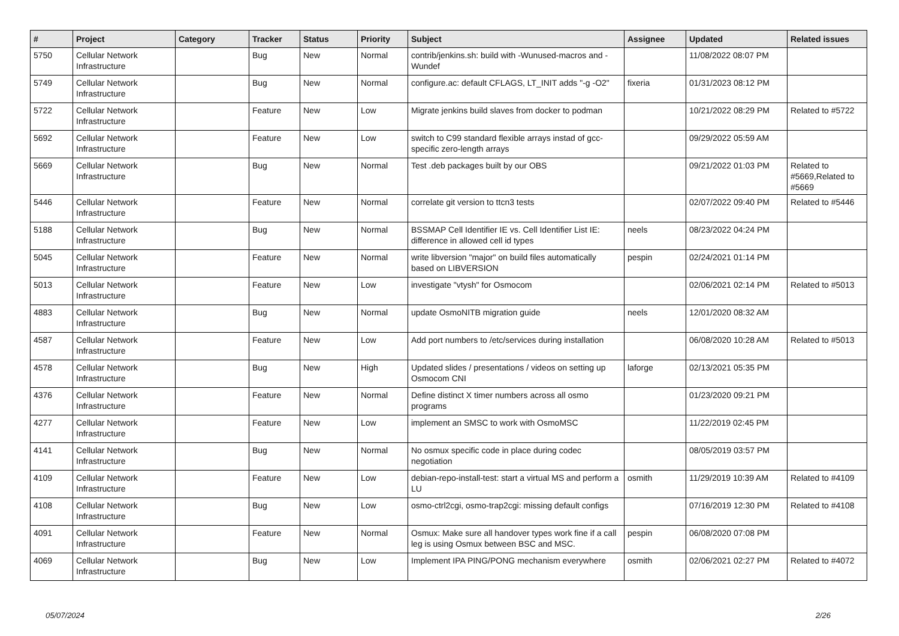| # | Project | Category | Tracker | Status | Priority | Subject | Assignee | Updated | Related issues |
| --- | --- | --- | --- | --- | --- | --- | --- | --- | --- |
| 5750 | Cellular Network Infrastructure | | Bug | New | Normal | contrib/jenkins.sh: build with -Wunused-macros and -Wundef | | 11/08/2022 08:07 PM | |
| 5749 | Cellular Network Infrastructure | | Bug | New | Normal | configure.ac: default CFLAGS, LT_INIT adds "-g -O2" | fixeria | 01/31/2023 08:12 PM | |
| 5722 | Cellular Network Infrastructure | | Feature | New | Low | Migrate jenkins build slaves from docker to podman | | 10/21/2022 08:29 PM | Related to #5722 |
| 5692 | Cellular Network Infrastructure | | Feature | New | Low | switch to C99 standard flexible arrays instad of gcc-specific zero-length arrays | | 09/29/2022 05:59 AM | |
| 5669 | Cellular Network Infrastructure | | Bug | New | Normal | Test .deb packages built by our OBS | | 09/21/2022 01:03 PM | Related to #5669,Related to #5669 |
| 5446 | Cellular Network Infrastructure | | Feature | New | Normal | correlate git version to ttcn3 tests | | 02/07/2022 09:40 PM | Related to #5446 |
| 5188 | Cellular Network Infrastructure | | Bug | New | Normal | BSSMAP Cell Identifier IE vs. Cell Identifier List IE: difference in allowed cell id types | neels | 08/23/2022 04:24 PM | |
| 5045 | Cellular Network Infrastructure | | Feature | New | Normal | write libversion "major" on build files automatically based on LIBVERSION | pespin | 02/24/2021 01:14 PM | |
| 5013 | Cellular Network Infrastructure | | Feature | New | Low | investigate "vtysh" for Osmocom | | 02/06/2021 02:14 PM | Related to #5013 |
| 4883 | Cellular Network Infrastructure | | Bug | New | Normal | update OsmoNITB migration guide | neels | 12/01/2020 08:32 AM | |
| 4587 | Cellular Network Infrastructure | | Feature | New | Low | Add port numbers to /etc/services during installation | | 06/08/2020 10:28 AM | Related to #5013 |
| 4578 | Cellular Network Infrastructure | | Bug | New | High | Updated slides / presentations / videos on setting up Osmocom CNI | laforge | 02/13/2021 05:35 PM | |
| 4376 | Cellular Network Infrastructure | | Feature | New | Normal | Define distinct X timer numbers across all osmo programs | | 01/23/2020 09:21 PM | |
| 4277 | Cellular Network Infrastructure | | Feature | New | Low | implement an SMSC to work with OsmoMSC | | 11/22/2019 02:45 PM | |
| 4141 | Cellular Network Infrastructure | | Bug | New | Normal | No osmux specific code in place during codec negotiation | | 08/05/2019 03:57 PM | |
| 4109 | Cellular Network Infrastructure | | Feature | New | Low | debian-repo-install-test: start a virtual MS and perform a LU | osmith | 11/29/2019 10:39 AM | Related to #4109 |
| 4108 | Cellular Network Infrastructure | | Bug | New | Low | osmo-ctrl2cgi, osmo-trap2cgi: missing default configs | | 07/16/2019 12:30 PM | Related to #4108 |
| 4091 | Cellular Network Infrastructure | | Feature | New | Normal | Osmux: Make sure all handover types work fine if a call leg is using Osmux between BSC and MSC. | pespin | 06/08/2020 07:08 PM | |
| 4069 | Cellular Network Infrastructure | | Bug | New | Low | Implement IPA PING/PONG mechanism everywhere | osmith | 02/06/2021 02:27 PM | Related to #4072 |
05/07/2024 2/26